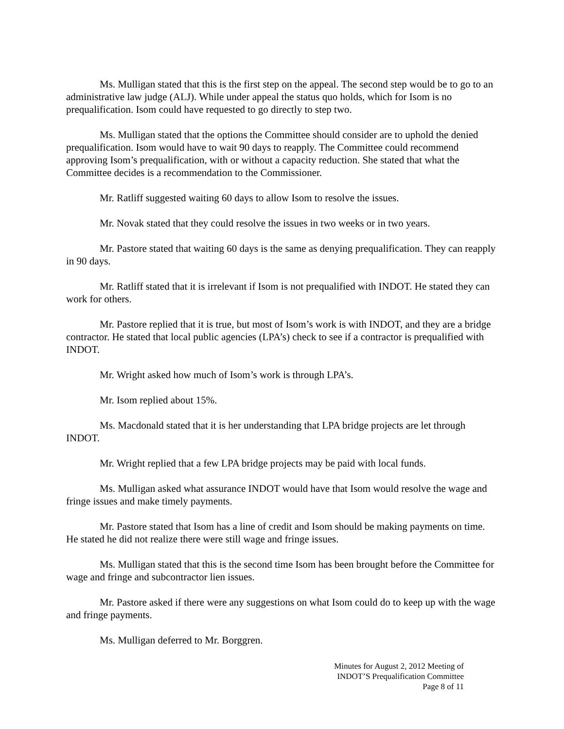Ms. Mulligan stated that this is the first step on the appeal. The second step would be to go to an administrative law judge (ALJ). While under appeal the status quo holds, which for Isom is no prequalification. Isom could have requested to go directly to step two.
Ms. Mulligan stated that the options the Committee should consider are to uphold the denied prequalification. Isom would have to wait 90 days to reapply. The Committee could recommend approving Isom’s prequalification, with or without a capacity reduction. She stated that what the Committee decides is a recommendation to the Commissioner.
Mr. Ratliff suggested waiting 60 days to allow Isom to resolve the issues.
Mr. Novak stated that they could resolve the issues in two weeks or in two years.
Mr. Pastore stated that waiting 60 days is the same as denying prequalification. They can reapply in 90 days.
Mr. Ratliff stated that it is irrelevant if Isom is not prequalified with INDOT. He stated they can work for others.
Mr. Pastore replied that it is true, but most of Isom’s work is with INDOT, and they are a bridge contractor. He stated that local public agencies (LPA’s) check to see if a contractor is prequalified with INDOT.
Mr. Wright asked how much of Isom’s work is through LPA’s.
Mr. Isom replied about 15%.
Ms. Macdonald stated that it is her understanding that LPA bridge projects are let through INDOT.
Mr. Wright replied that a few LPA bridge projects may be paid with local funds.
Ms. Mulligan asked what assurance INDOT would have that Isom would resolve the wage and fringe issues and make timely payments.
Mr. Pastore stated that Isom has a line of credit and Isom should be making payments on time. He stated he did not realize there were still wage and fringe issues.
Ms. Mulligan stated that this is the second time Isom has been brought before the Committee for wage and fringe and subcontractor lien issues.
Mr. Pastore asked if there were any suggestions on what Isom could do to keep up with the wage and fringe payments.
Ms. Mulligan deferred to Mr. Borggren.
Minutes for August 2, 2012 Meeting of
INDOT’S Prequalification Committee
Page 8 of 11